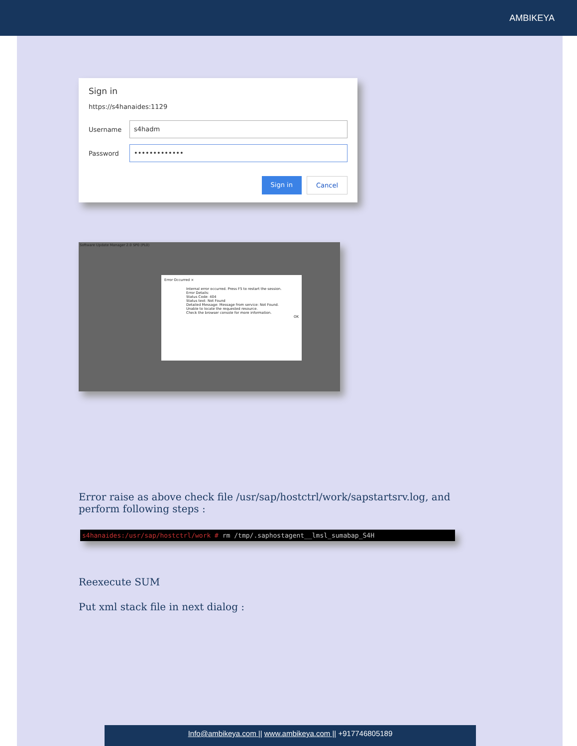AMBIKEYA
Sign in
https://s4hanaides:1129
Username
s4hadm
Password
•••••••••••••
Sign in Cancel
Software Update Manager 2.0 SP0 (PL0)
Error Occurred ×
Internal error occurred. Press F5 to restart the session.
Error Details:
Status Code: 404
Status text: Not Found
Detailed Message: Message from service: Not Found.
Unable to locate the requested resource.
Check the browser console for more information.
OK
Error raise as above check file /usr/sap/hostctrl/work/sapstartsrv.log, and perform following steps :
s4hanaides:/usr/sap/hostctrl/work # rm /tmp/.saphostagent__lmsl_sumabap_S4H
Reexecute SUM
Put xml stack file in next dialog :
Info@ambikeya.com || www.ambikeya.com || +917746805189